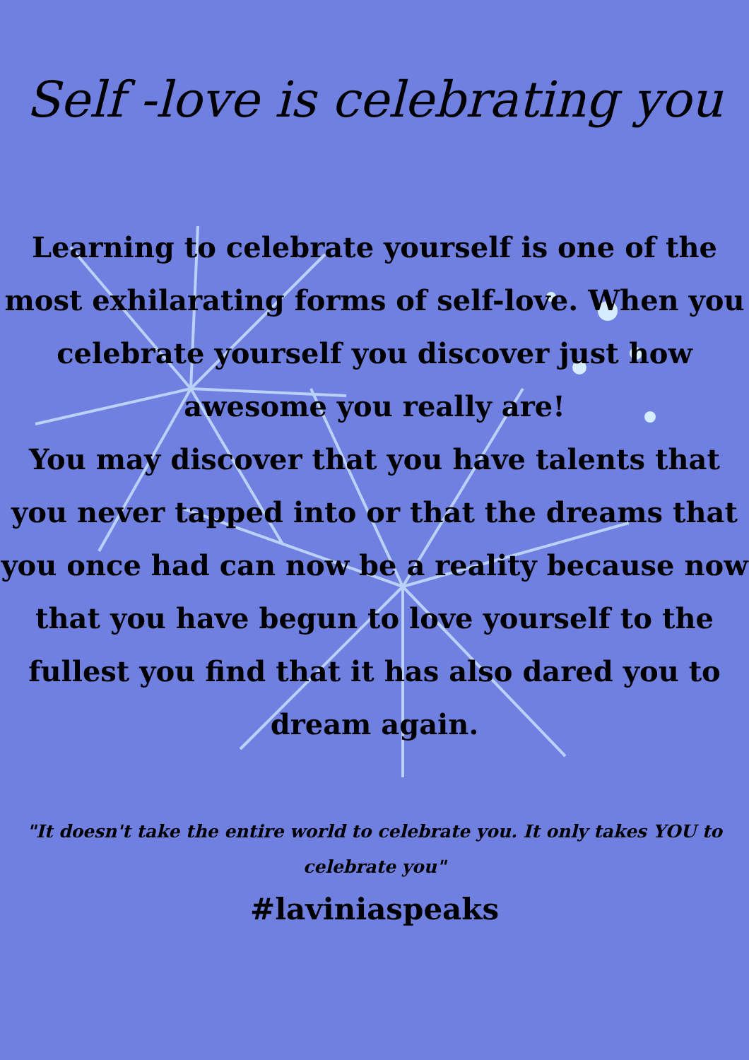Self -love is celebrating you
Learning to celebrate yourself is one of the most exhilarating forms of self-love. When you celebrate yourself you discover just how awesome you really are!
You may discover that you have talents that you never tapped into or that the dreams that you once had can now be a reality because now that you have begun to love yourself to the fullest you find that it has also dared you to dream again.
"It doesn't take the entire world to celebrate you. It only takes YOU to celebrate you"
#laviniaspeaks